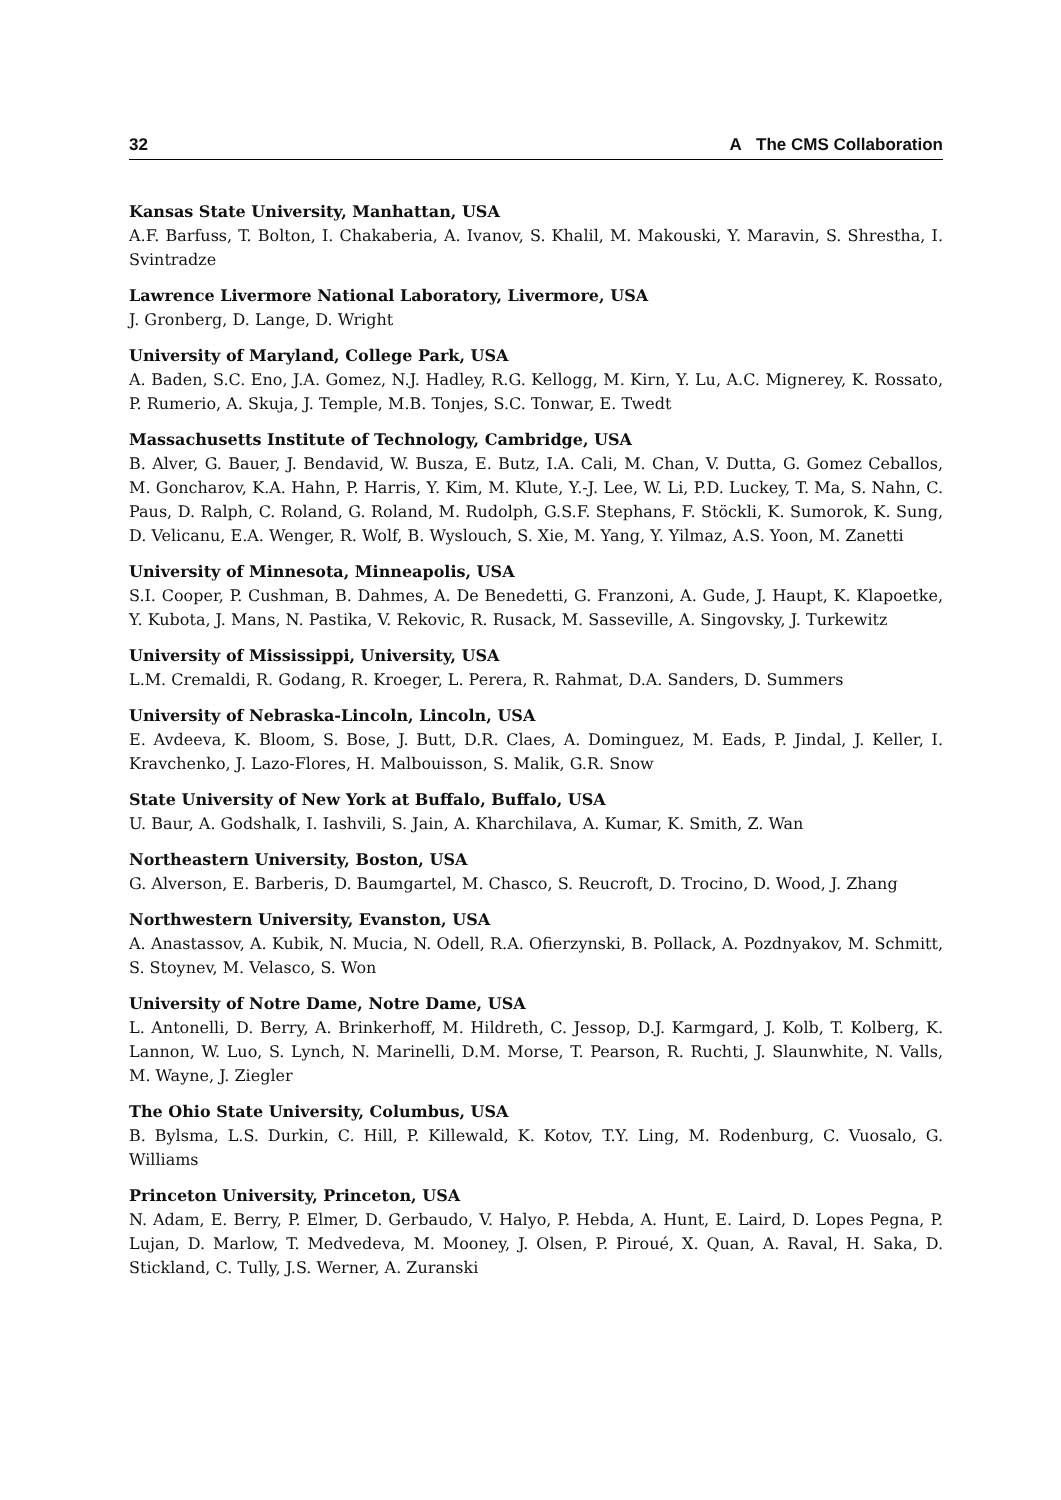32 A The CMS Collaboration
Kansas State University, Manhattan, USA
A.F. Barfuss, T. Bolton, I. Chakaberia, A. Ivanov, S. Khalil, M. Makouski, Y. Maravin, S. Shrestha, I. Svintradze
Lawrence Livermore National Laboratory, Livermore, USA
J. Gronberg, D. Lange, D. Wright
University of Maryland, College Park, USA
A. Baden, S.C. Eno, J.A. Gomez, N.J. Hadley, R.G. Kellogg, M. Kirn, Y. Lu, A.C. Mignerey, K. Rossato, P. Rumerio, A. Skuja, J. Temple, M.B. Tonjes, S.C. Tonwar, E. Twedt
Massachusetts Institute of Technology, Cambridge, USA
B. Alver, G. Bauer, J. Bendavid, W. Busza, E. Butz, I.A. Cali, M. Chan, V. Dutta, G. Gomez Ceballos, M. Goncharov, K.A. Hahn, P. Harris, Y. Kim, M. Klute, Y.-J. Lee, W. Li, P.D. Luckey, T. Ma, S. Nahn, C. Paus, D. Ralph, C. Roland, G. Roland, M. Rudolph, G.S.F. Stephans, F. Stöckli, K. Sumorok, K. Sung, D. Velicanu, E.A. Wenger, R. Wolf, B. Wyslouch, S. Xie, M. Yang, Y. Yilmaz, A.S. Yoon, M. Zanetti
University of Minnesota, Minneapolis, USA
S.I. Cooper, P. Cushman, B. Dahmes, A. De Benedetti, G. Franzoni, A. Gude, J. Haupt, K. Klapoetke, Y. Kubota, J. Mans, N. Pastika, V. Rekovic, R. Rusack, M. Sasseville, A. Singovsky, J. Turkewitz
University of Mississippi, University, USA
L.M. Cremaldi, R. Godang, R. Kroeger, L. Perera, R. Rahmat, D.A. Sanders, D. Summers
University of Nebraska-Lincoln, Lincoln, USA
E. Avdeeva, K. Bloom, S. Bose, J. Butt, D.R. Claes, A. Dominguez, M. Eads, P. Jindal, J. Keller, I. Kravchenko, J. Lazo-Flores, H. Malbouisson, S. Malik, G.R. Snow
State University of New York at Buffalo, Buffalo, USA
U. Baur, A. Godshalk, I. Iashvili, S. Jain, A. Kharchilava, A. Kumar, K. Smith, Z. Wan
Northeastern University, Boston, USA
G. Alverson, E. Barberis, D. Baumgartel, M. Chasco, S. Reucroft, D. Trocino, D. Wood, J. Zhang
Northwestern University, Evanston, USA
A. Anastassov, A. Kubik, N. Mucia, N. Odell, R.A. Ofierzynski, B. Pollack, A. Pozdnyakov, M. Schmitt, S. Stoynev, M. Velasco, S. Won
University of Notre Dame, Notre Dame, USA
L. Antonelli, D. Berry, A. Brinkerhoff, M. Hildreth, C. Jessop, D.J. Karmgard, J. Kolb, T. Kolberg, K. Lannon, W. Luo, S. Lynch, N. Marinelli, D.M. Morse, T. Pearson, R. Ruchti, J. Slaunwhite, N. Valls, M. Wayne, J. Ziegler
The Ohio State University, Columbus, USA
B. Bylsma, L.S. Durkin, C. Hill, P. Killewald, K. Kotov, T.Y. Ling, M. Rodenburg, C. Vuosalo, G. Williams
Princeton University, Princeton, USA
N. Adam, E. Berry, P. Elmer, D. Gerbaudo, V. Halyo, P. Hebda, A. Hunt, E. Laird, D. Lopes Pegna, P. Lujan, D. Marlow, T. Medvedeva, M. Mooney, J. Olsen, P. Piroué, X. Quan, A. Raval, H. Saka, D. Stickland, C. Tully, J.S. Werner, A. Zuranski